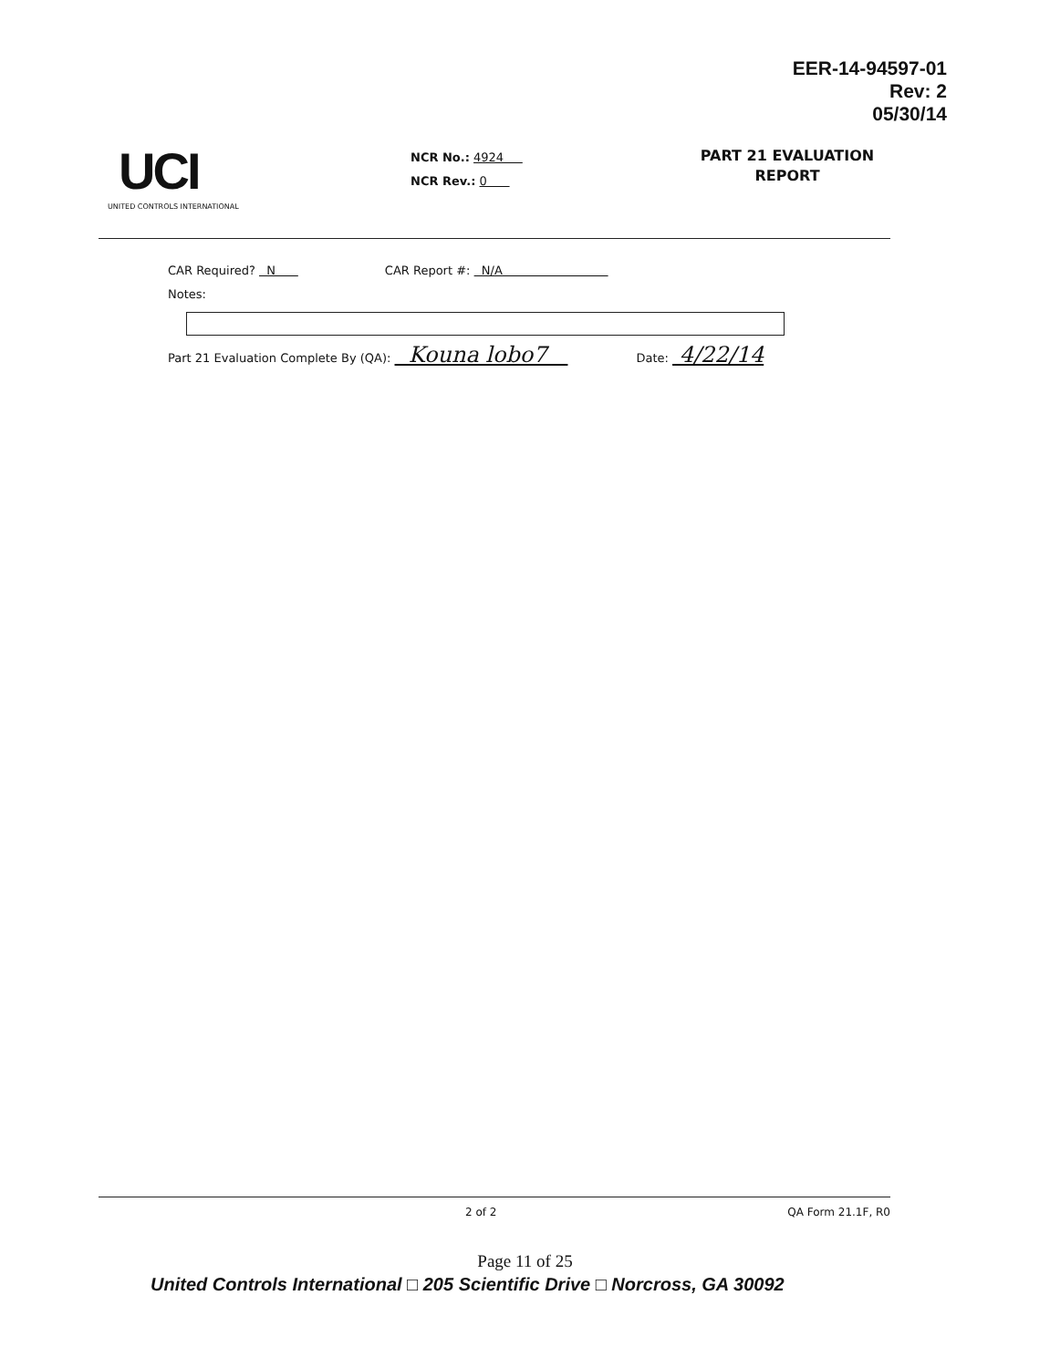EER-14-94597-01
Rev: 2
05/30/14
UCI
UNITED CONTROLS INTERNATIONAL
NCR No.: 4924
NCR Rev.: 0
PART 21 EVALUATION
REPORT
CAR Required? N CAR Report #: N/A
Notes:
Part 21 Evaluation Complete By (QA): Kouna lobo7 Date: 4/22/14
2 of 2 QA Form 21.1F, R0
Page 11 of 25
United Controls International □ 205 Scientific Drive □ Norcross, GA 30092